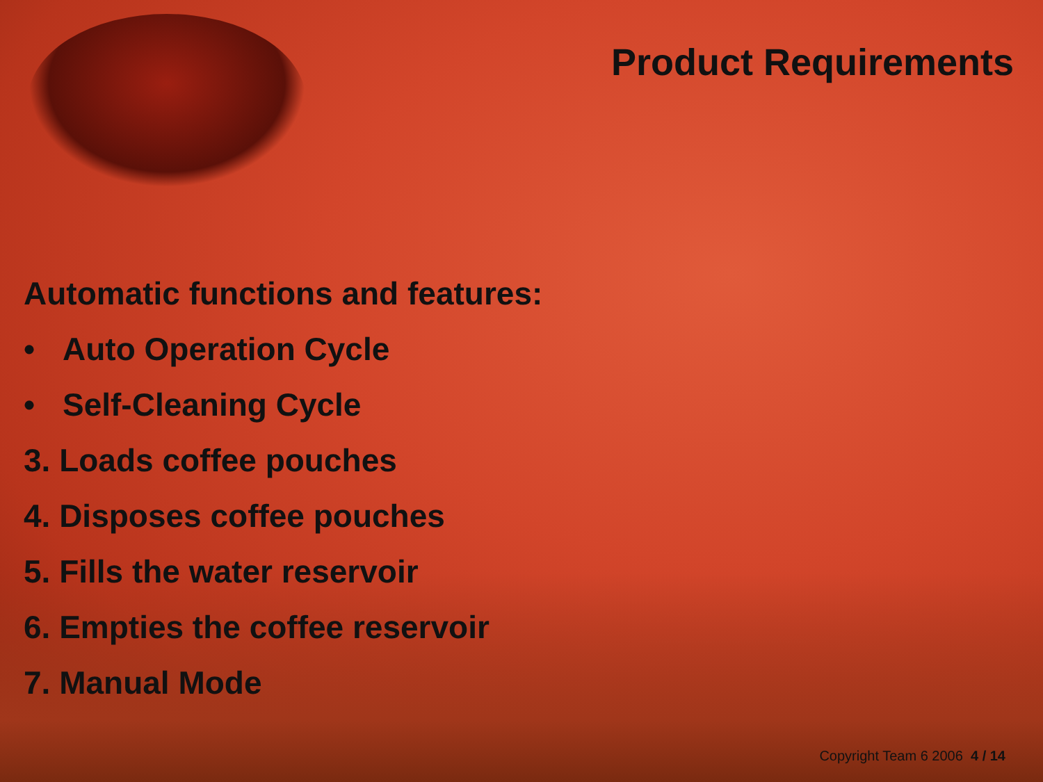Product Requirements
Automatic functions and features:
• Auto Operation Cycle
• Self-Cleaning Cycle
3. Loads coffee pouches
4. Disposes coffee pouches
5. Fills the water reservoir
6. Empties the coffee reservoir
7. Manual Mode
Copyright Team 6 2006 4 / 14